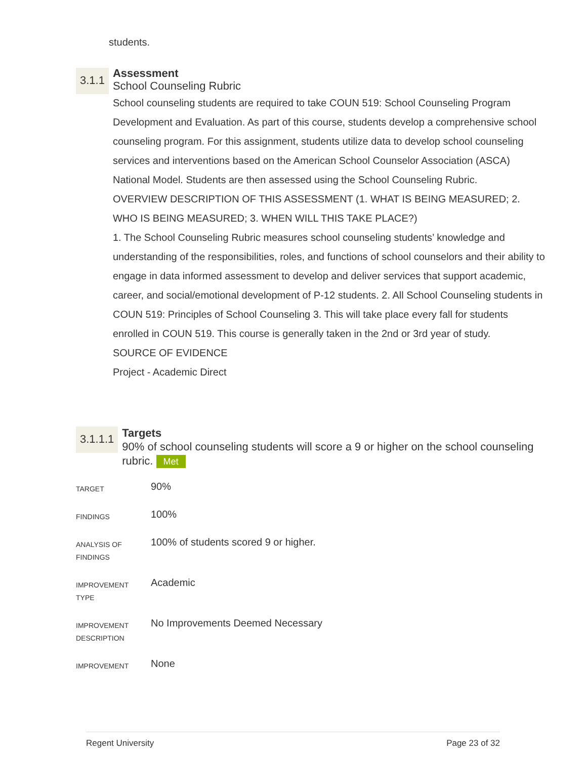students.
3.1.1
Assessment
School Counseling Rubric
School counseling students are required to take COUN 519: School Counseling Program Development and Evaluation. As part of this course, students develop a comprehensive school counseling program. For this assignment, students utilize data to develop school counseling services and interventions based on the American School Counselor Association (ASCA) National Model. Students are then assessed using the School Counseling Rubric.
OVERVIEW DESCRIPTION OF THIS ASSESSMENT (1. WHAT IS BEING MEASURED; 2. WHO IS BEING MEASURED; 3. WHEN WILL THIS TAKE PLACE?)
1. The School Counseling Rubric measures school counseling students’ knowledge and understanding of the responsibilities, roles, and functions of school counselors and their ability to engage in data informed assessment to develop and deliver services that support academic, career, and social/emotional development of P-12 students. 2. All School Counseling students in COUN 519: Principles of School Counseling 3. This will take place every fall for students enrolled in COUN 519. This course is generally taken in the 2nd or 3rd year of study.
SOURCE OF EVIDENCE
Project - Academic Direct
3.1.1.1
Targets
90% of school counseling students will score a 9 or higher on the school counseling rubric. Met
| TARGET | 90% |
| FINDINGS | 100% |
| ANALYSIS OF FINDINGS | 100% of students scored 9 or higher. |
| IMPROVEMENT TYPE | Academic |
| IMPROVEMENT DESCRIPTION | No Improvements Deemed Necessary |
| IMPROVEMENT | None |
Regent University Page 23 of 32